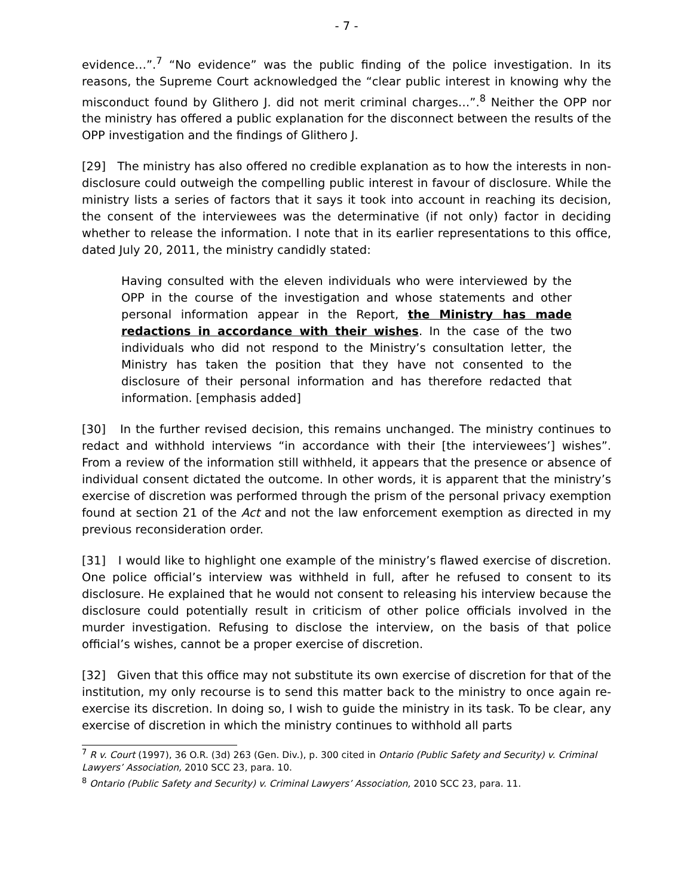- 7 -
evidence…”.<sup>7</sup> “No evidence” was the public finding of the police investigation. In its reasons, the Supreme Court acknowledged the “clear public interest in knowing why the misconduct found by Glithero J. did not merit criminal charges…”.<sup>8</sup> Neither the OPP nor the ministry has offered a public explanation for the disconnect between the results of the OPP investigation and the findings of Glithero J.
[29] The ministry has also offered no credible explanation as to how the interests in non-disclosure could outweigh the compelling public interest in favour of disclosure. While the ministry lists a series of factors that it says it took into account in reaching its decision, the consent of the interviewees was the determinative (if not only) factor in deciding whether to release the information. I note that in its earlier representations to this office, dated July 20, 2011, the ministry candidly stated:
Having consulted with the eleven individuals who were interviewed by the OPP in the course of the investigation and whose statements and other personal information appear in the Report, the Ministry has made redactions in accordance with their wishes. In the case of the two individuals who did not respond to the Ministry’s consultation letter, the Ministry has taken the position that they have not consented to the disclosure of their personal information and has therefore redacted that information. [emphasis added]
[30] In the further revised decision, this remains unchanged. The ministry continues to redact and withhold interviews “in accordance with their [the interviewees’] wishes”. From a review of the information still withheld, it appears that the presence or absence of individual consent dictated the outcome. In other words, it is apparent that the ministry’s exercise of discretion was performed through the prism of the personal privacy exemption found at section 21 of the Act and not the law enforcement exemption as directed in my previous reconsideration order.
[31] I would like to highlight one example of the ministry’s flawed exercise of discretion. One police official’s interview was withheld in full, after he refused to consent to its disclosure. He explained that he would not consent to releasing his interview because the disclosure could potentially result in criticism of other police officials involved in the murder investigation. Refusing to disclose the interview, on the basis of that police official’s wishes, cannot be a proper exercise of discretion.
[32] Given that this office may not substitute its own exercise of discretion for that of the institution, my only recourse is to send this matter back to the ministry to once again re-exercise its discretion. In doing so, I wish to guide the ministry in its task. To be clear, any exercise of discretion in which the ministry continues to withhold all parts
<sup>7</sup> R v. Court (1997), 36 O.R. (3d) 263 (Gen. Div.), p. 300 cited in Ontario (Public Safety and Security) v. Criminal Lawyers’ Association, 2010 SCC 23, para. 10.
<sup>8</sup> Ontario (Public Safety and Security) v. Criminal Lawyers’ Association, 2010 SCC 23, para. 11.